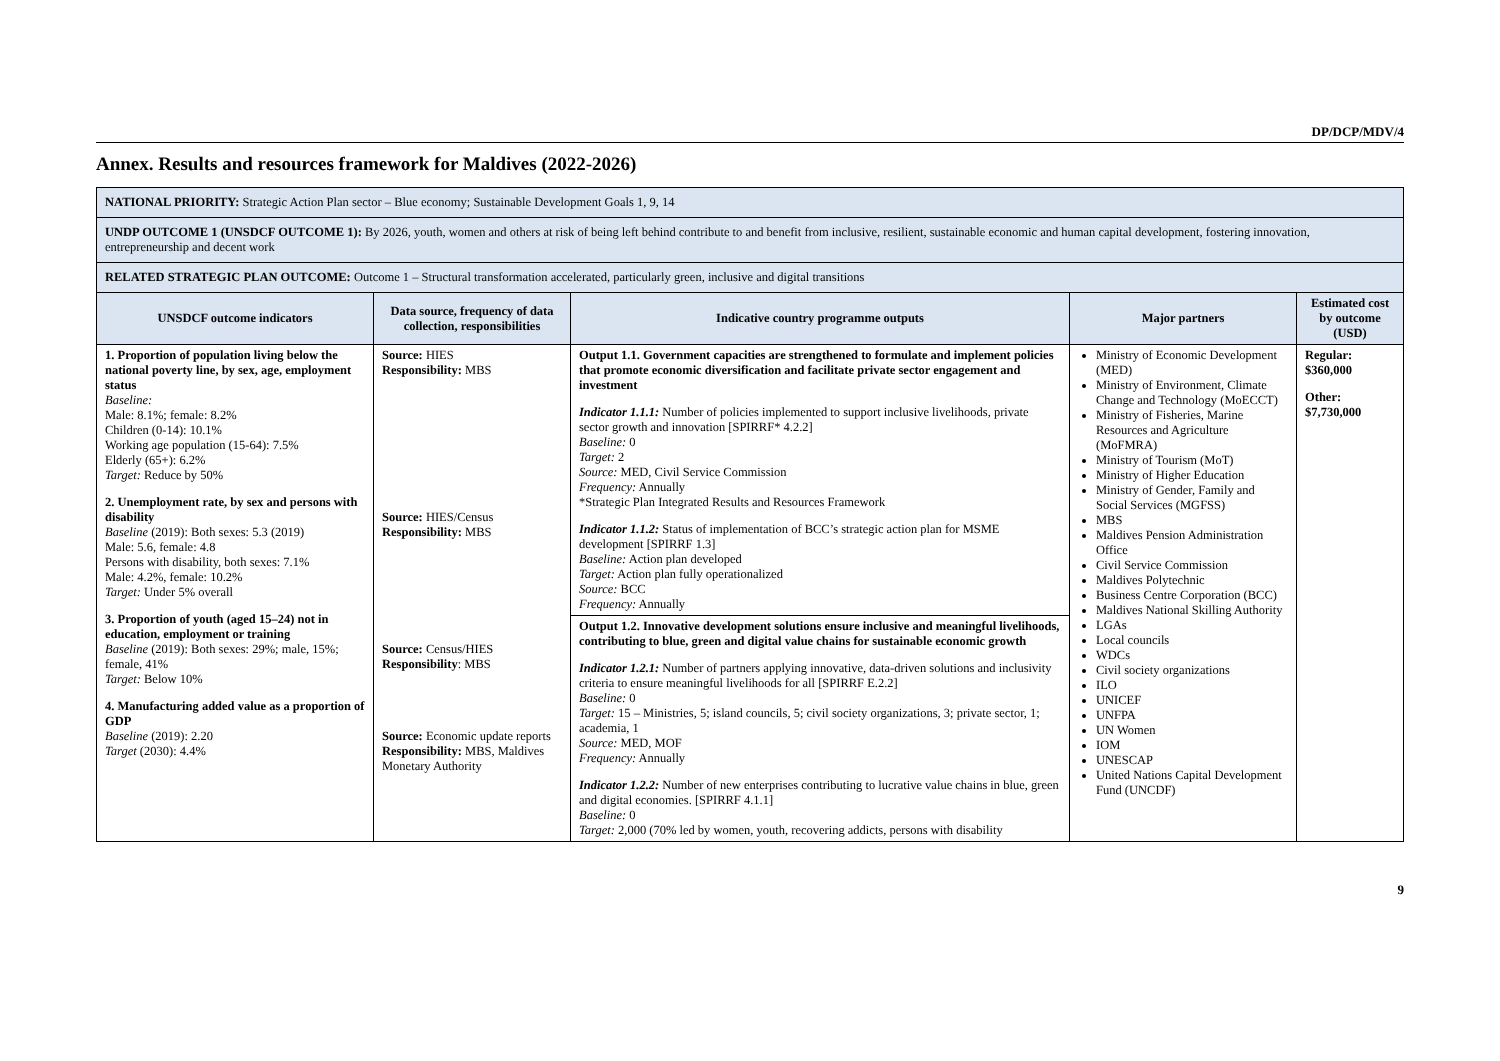DP/DCP/MDV/4
Annex. Results and resources framework for Maldives (2022-2026)
| NATIONAL PRIORITY: Strategic Action Plan sector – Blue economy; Sustainable Development Goals 1, 9, 14 | | | | |
| UNDP OUTCOME 1 (UNSDCF OUTCOME 1): By 2026, youth, women and others at risk of being left behind contribute to and benefit from inclusive, resilient, sustainable economic and human capital development, fostering innovation, entrepreneurship and decent work | | | | |
| RELATED STRATEGIC PLAN OUTCOME: Outcome 1 – Structural transformation accelerated, particularly green, inclusive and digital transitions | | | | |
| UNSDCF outcome indicators | Data source, frequency of data collection, responsibilities | Indicative country programme outputs | Major partners | Estimated cost by outcome (USD) |
| 1. Proportion of population living below the national poverty line, by sex, age, employment status Baseline: Male: 8.1%; female: 8.2% Children (0-14): 10.1% Working age population (15-64): 7.5% Elderly (65+): 6.2% Target: Reduce by 50% 2. Unemployment rate, by sex and persons with disability Baseline (2019): Both sexes: 5.3 (2019) Male: 5.6, female: 4.8 Persons with disability, both sexes: 7.1% Male: 4.2%, female: 10.2% Target: Under 5% overall 3. Proportion of youth (aged 15–24) not in education, employment or training Baseline (2019): Both sexes: 29%; male, 15%; female, 41% Target: Below 10% 4. Manufacturing added value as a proportion of GDP Baseline (2019): 2.20 Target (2030): 4.4% | Source: HIES Responsibility: MBS Source: HIES/Census Responsibility: MBS Source: Census/HIES Responsibility : MBS Source: Economic update reports Responsibility: MBS, Maldives Monetary Authority | Output 1.1. Government capacities are strengthened to formulate and implement policies that promote economic diversification and facilitate private sector engagement and investment Indicator 1.1.1: Number of policies implemented to support inclusive livelihoods, private sector growth and innovation [SPIRRF* 4.2.2] Baseline: 0 Target: 2 Source: MED, Civil Service Commission Frequency: Annually *Strategic Plan Integrated Results and Resources Framework Indicator 1.1.2: Status of implementation of BCC’s strategic action plan for MSME development [SPIRRF 1.3] Baseline: Action plan developed Target: Action plan fully operationalized Source: BCC Frequency: Annually | Ministry of Economic Development (MED) Ministry of Environment, Climate Change and Technology (MoECCT) Ministry of Fisheries, Marine Resources and Agriculture (MoFMRA) Ministry of Tourism (MoT) Ministry of Higher Education Ministry of Gender, Family and Social Services (MGFSS) MBS Maldives Pension Administration Office Civil Service Commission Maldives Polytechnic Business Centre Corporation (BCC) Maldives National Skilling Authority LGAs Local councils WDCs Civil society organizations ILO UNICEF UNFPA UN Women IOM UNESCAP United Nations Capital Development Fund (UNCDF) | Regular: $360,000 Other: $7,730,000 |
| | | Output 1.2. Innovative development solutions ensure inclusive and meaningful livelihoods, contributing to blue, green and digital value chains for sustainable economic growth Indicator 1.2.1: Number of partners applying innovative, data-driven solutions and inclusivity criteria to ensure meaningful livelihoods for all [SPIRRF E.2.2] Baseline: 0 Target: 15 – Ministries, 5; island councils, 5; civil society organizations, 3; private sector, 1; academia, 1 Source: MED, MOF Frequency: Annually Indicator 1.2.2: Number of new enterprises contributing to lucrative value chains in blue, green and digital economies. [SPIRRF 4.1.1] Baseline: 0 Target: 2,000 (70% led by women, youth, recovering addicts, persons with disability | | |
9